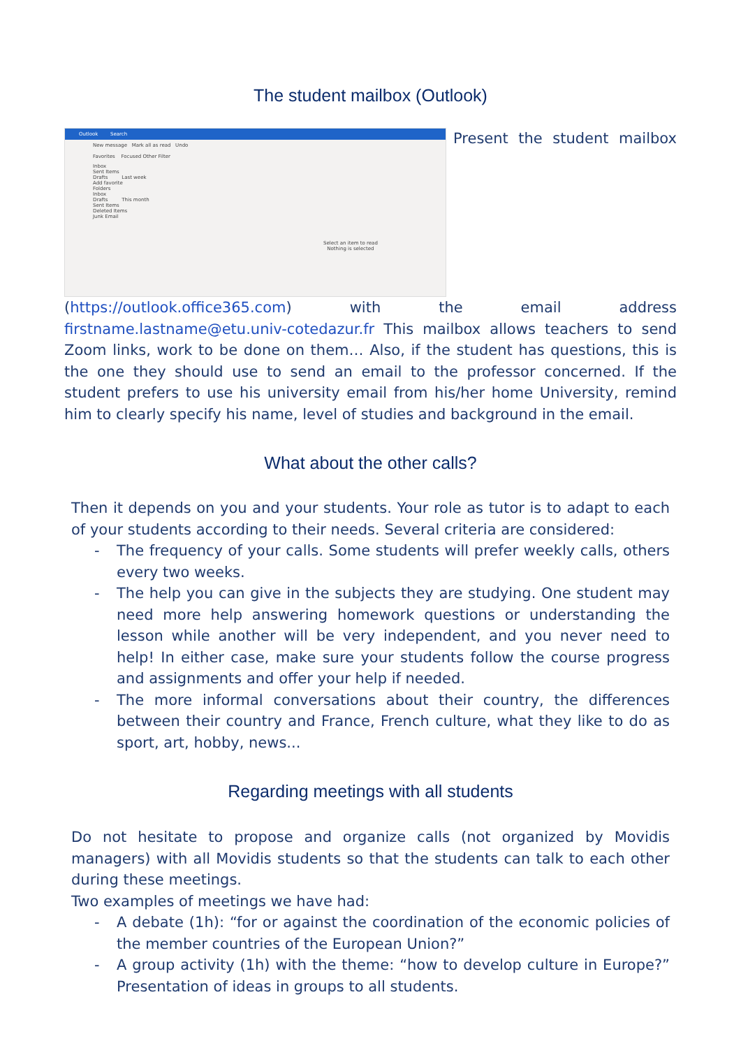The student mailbox (Outlook)
Outlook Search
New message Mark all as read Undo
Favorites Focused Other Filter
Inbox
Sent Items
Drafts Last week
Add favorite
Folders
Inbox
Drafts This month
Sent Items
Deleted Items
Junk Email
Select an item to read
Nothing is selected
Present the student mailbox (https://outlook.office365.com) with the email address firstname.lastname@etu.univ-cotedazur.fr This mailbox allows teachers to send Zoom links, work to be done on them… Also, if the student has questions, this is the one they should use to send an email to the professor concerned. If the student prefers to use his university email from his/her home University, remind him to clearly specify his name, level of studies and background in the email.
What about the other calls?
Then it depends on you and your students. Your role as tutor is to adapt to each of your students according to their needs. Several criteria are considered:
- The frequency of your calls. Some students will prefer weekly calls, others every two weeks.
- The help you can give in the subjects they are studying. One student may need more help answering homework questions or understanding the lesson while another will be very independent, and you never need to help! In either case, make sure your students follow the course progress and assignments and offer your help if needed.
- The more informal conversations about their country, the differences between their country and France, French culture, what they like to do as sport, art, hobby, news...
Regarding meetings with all students
Do not hesitate to propose and organize calls (not organized by Movidis managers) with all Movidis students so that the students can talk to each other during these meetings.
Two examples of meetings we have had:
- A debate (1h): “for or against the coordination of the economic policies of the member countries of the European Union?”
- A group activity (1h) with the theme: “how to develop culture in Europe?” Presentation of ideas in groups to all students.